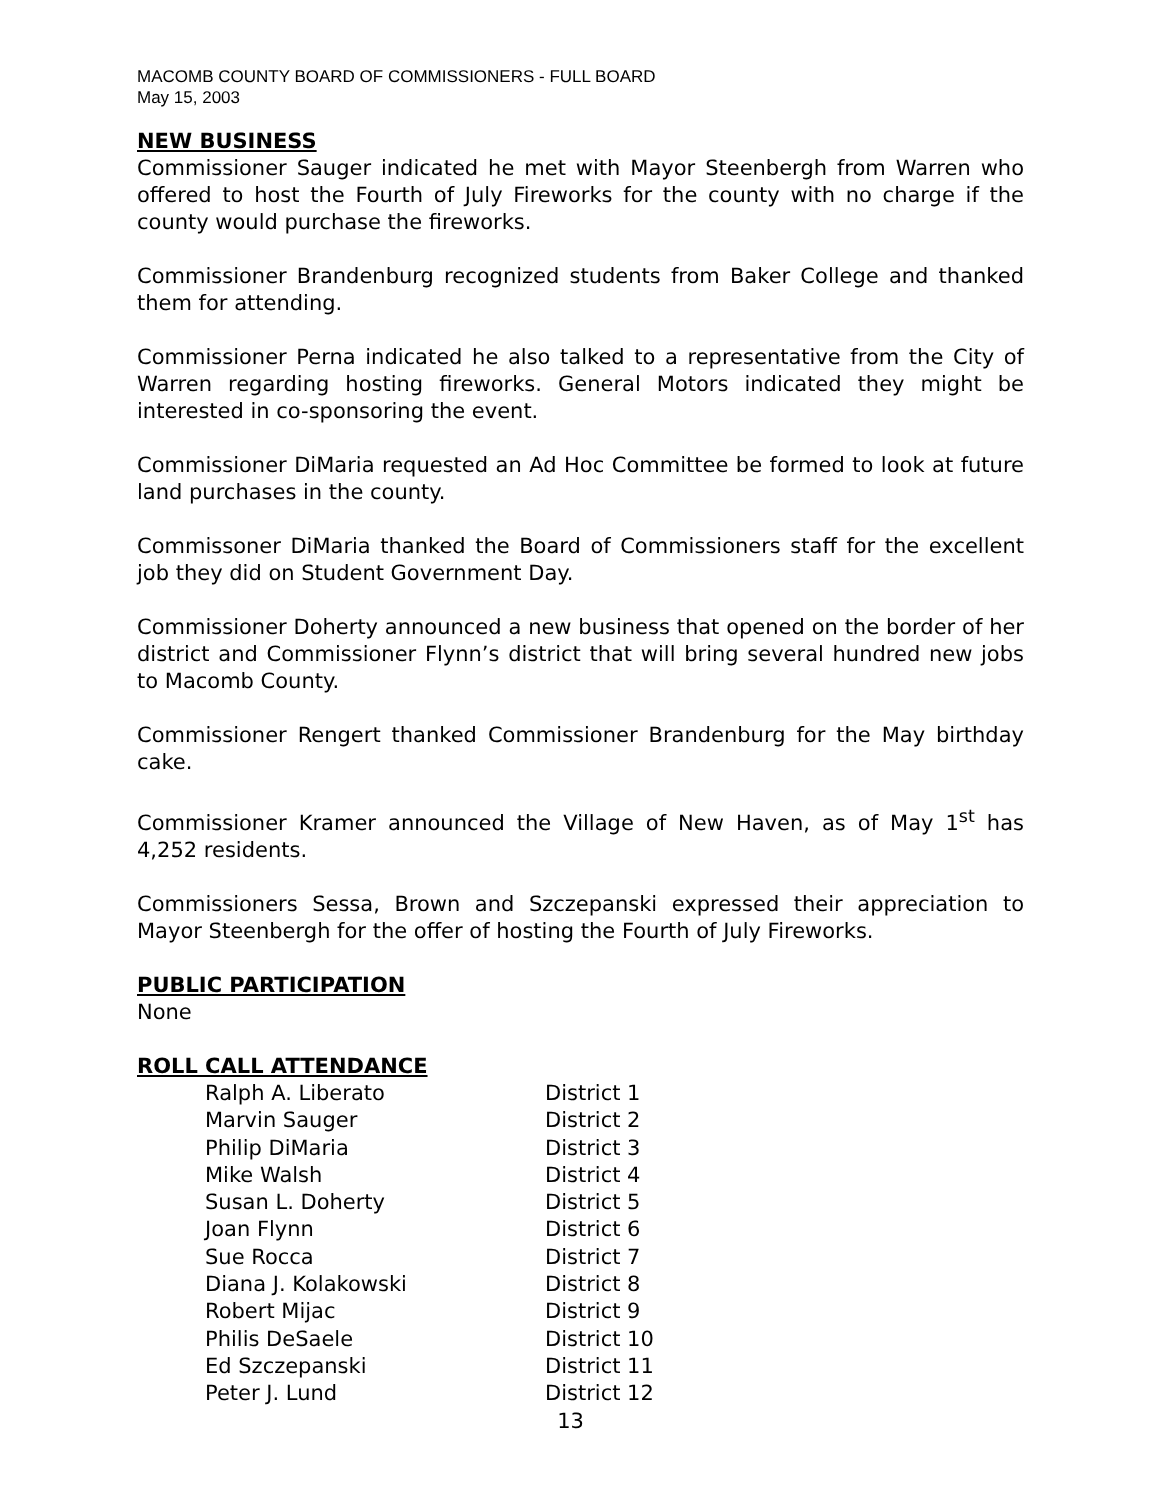MACOMB COUNTY BOARD OF COMMISSIONERS - FULL BOARD
May 15, 2003
NEW BUSINESS
Commissioner Sauger indicated he met with Mayor Steenbergh from Warren who offered to host the Fourth of July Fireworks for the county with no charge if the county would purchase the fireworks.
Commissioner Brandenburg recognized students from Baker College and thanked them for attending.
Commissioner Perna indicated he also talked to a representative from the City of Warren regarding hosting fireworks. General Motors indicated they might be interested in co-sponsoring the event.
Commissioner DiMaria requested an Ad Hoc Committee be formed to look at future land purchases in the county.
Commissoner DiMaria thanked the Board of Commissioners staff for the excellent job they did on Student Government Day.
Commissioner Doherty announced a new business that opened on the border of her district and Commissioner Flynn’s district that will bring several hundred new jobs to Macomb County.
Commissioner Rengert thanked Commissioner Brandenburg for the May birthday cake.
Commissioner Kramer announced the Village of New Haven, as of May 1<sup>st</sup> has 4,252 residents.
Commissioners Sessa, Brown and Szczepanski expressed their appreciation to Mayor Steenbergh for the offer of hosting the Fourth of July Fireworks.
PUBLIC PARTICIPATION
None
ROLL CALL ATTENDANCE
| Ralph A. Liberato | District 1 |
| Marvin Sauger | District 2 |
| Philip DiMaria | District 3 |
| Mike Walsh | District 4 |
| Susan L. Doherty | District 5 |
| Joan Flynn | District 6 |
| Sue Rocca | District 7 |
| Diana J. Kolakowski | District 8 |
| Robert Mijac | District 9 |
| Philis DeSaele | District 10 |
| Ed Szczepanski | District 11 |
| Peter J. Lund | District 12 |
13